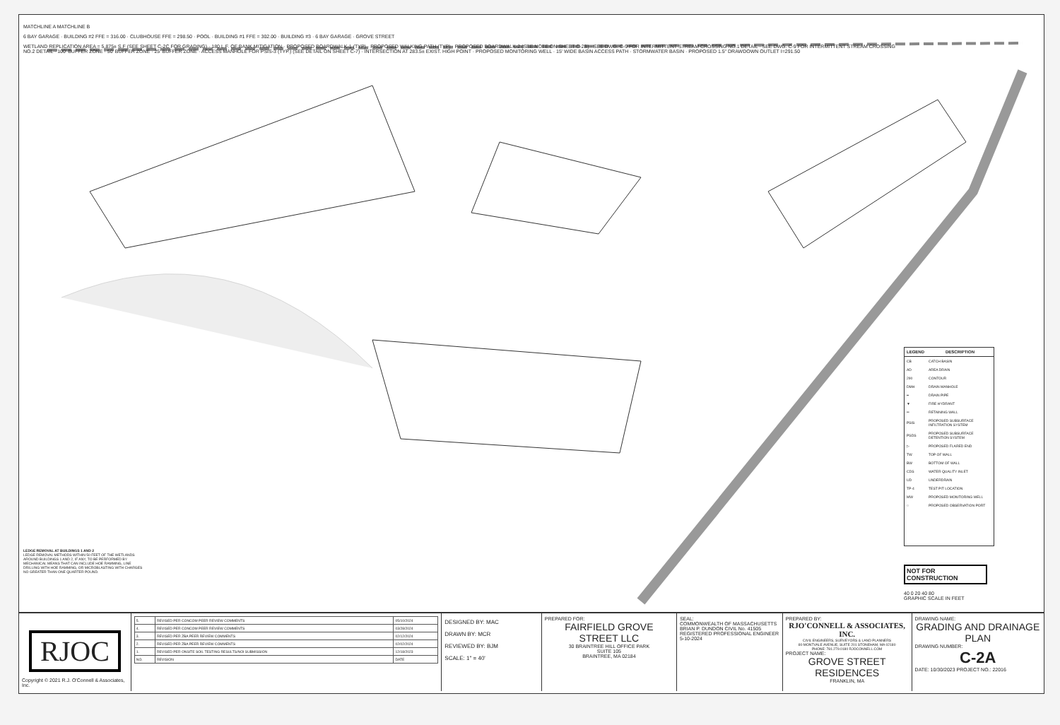MATCHLINE A MATCHLINE B
6 BAY GARAGE · BUILDING #2 FFE = 316.00 · CLUBHOUSE FFE = 298.50 · POOL · BUILDING #1 FFE = 302.00 · BUILDING #3 · 6 BAY GARAGE · GROVE STREET
WETLAND REPLICATION AREA = 5,875± S.F (SEE SHEET C-2C FOR GRADING) · 180 L.F. OF BANK MITIGATION · PROPOSED BOARDWALK-1 (TYP) · PROPOSED WALKING PATH (TYP) · PROPOSED BOARDWALK-2 (SEE NOTE ON SHEET C-2B) · SEE DWG. C-9 FOR INTERMITTENT STREAM CROSSING NO.1 DETAIL · SEE DWG. C-9 FOR INTERMITTENT STREAM CROSSING NO.2 DETAIL · 100' BUFFER ZONE · 50' BUFFER ZONE · 25' BUFFER ZONE · ACCESS MANHOLE FOR PSIS-3 (TYP.) (SEE DETAIL ON SHEET C-7) · INTERSECTION AT 283.5± EXIST. HIGH POINT · PROPOSED MONITORING WELL · 15' WIDE BASIN ACCESS PATH · STORMWATER BASIN · PROPOSED 1.5" DRAWDOWN OUTLET I=291.50
LEDGE REMOVAL AT BUILDINGS 1 AND 2
LEDGE REMOVAL METHODS WITHIN 50 FEET OF THE WETLANDS AROUND BUILDINGS 1 AND 2, IF ANY, TO BE PERFORMED BY MECHANICAL MEANS THAT CAN INCLUDE HOE RAMMING, LINE DRILLING WITH HOE RAMMING, OR MICROBLASTING WITH CHARGES NO GREATER THAN ONE QUARTER POUND.
| LEGEND | DESCRIPTION |
| --- | --- |
| CB | CATCH BASIN |
| AD | AREA DRAIN |
| 290 | CONTOUR |
| DMH | DRAIN MANHOLE |
| ━ | DRAIN PIPE |
| ▼ | FIRE HYDRANT |
| ═ | RETAINING WALL |
| PSIS | PROPOSED SUBSURFACE INFILTRATION SYSTEM |
| PSDS | PROPOSED SUBSURFACE DETENTION SYSTEM |
| ▷ | PROPOSED FLARED END |
| TW | TOP OF WALL |
| BW | BOTTOM OF WALL |
| CDS | WATER QUALITY INLET |
| UD | UNDERDRAIN |
| TP-4 | TEST PIT LOCATION |
| MW | PROPOSED MONITORING WELL |
| ○ | PROPOSED OBSERVATION PORT |
NOT FOR CONSTRUCTION
40 0 20 40 80
GRAPHIC SCALE IN FEET
RJOC
Copyright © 2021 R.J. O'Connell & Associates, Inc.
| 5. | REVISED PER CONCOM PEER REVIEW COMMENTS | 05/10/2024 |
| 4. | REVISED PER CONCOM PEER REVIEW COMMENTS | 03/28/2024 |
| 3. | REVISED PER ZBA PEER REVIEW COMMENTS | 02/12/2024 |
| 2. | REVISED PER ZBA PEER REVIEW COMMENTS | 02/02/2024 |
| 1. | REVISED PER ONSITE SOIL TESTING RESULTS/NOI SUBMISSION | 12/18/2023 |
| NO. | REVISION | DATE |
DESIGNED BY: MAC
DRAWN BY: MCR
REVIEWED BY: BJM
SCALE: 1" = 40'
PREPARED FOR:
FAIRFIELD GROVE STREET LLC
30 BRAINTREE HILL OFFICE PARK
SUITE 105
BRAINTREE, MA 02184
SEAL:
COMMONWEALTH OF MASSACHUSETTS BRIAN P. DUNDON CIVIL No. 41505 REGISTERED PROFESSIONAL ENGINEER
5-10-2024
PREPARED BY:
RJO'CONNELL & ASSOCIATES, INC.
CIVIL ENGINEERS, SURVEYORS & LAND PLANNERS
80 MONTVALE AVENUE, SUITE 201 STONEHAM, MA 02180
PHONE: 781.279.0180 RJOCONNELL.COM
PROJECT NAME:
GROVE STREET RESIDENCES
FRANKLIN, MA
DRAWING NAME:
GRADING AND DRAINAGE PLAN
DRAWING NUMBER:
C-2A
DATE: 10/30/2023 PROJECT NO.: 22016